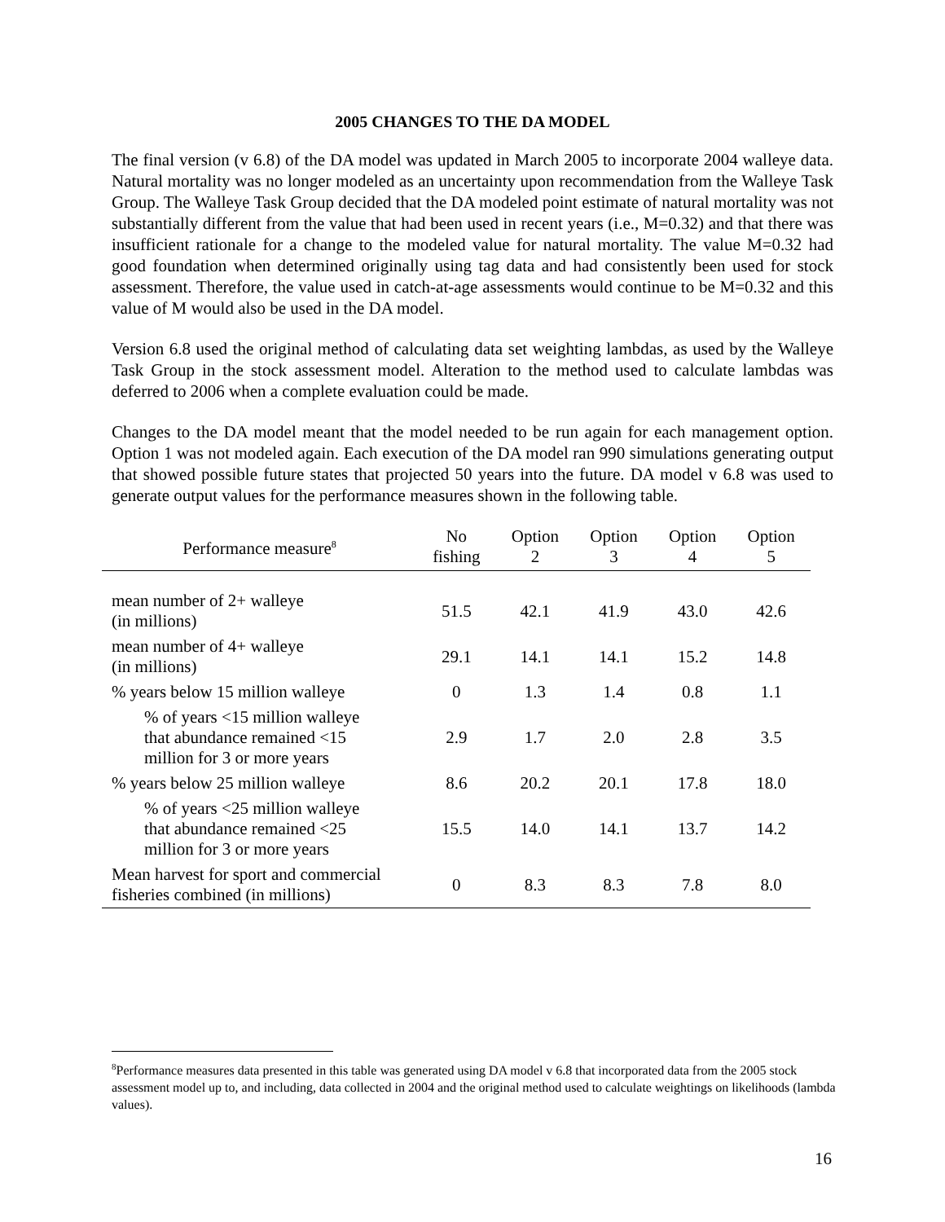2005 CHANGES TO THE DA MODEL
The final version (v 6.8) of the DA model was updated in March 2005 to incorporate 2004 walleye data. Natural mortality was no longer modeled as an uncertainty upon recommendation from the Walleye Task Group. The Walleye Task Group decided that the DA modeled point estimate of natural mortality was not substantially different from the value that had been used in recent years (i.e., M=0.32) and that there was insufficient rationale for a change to the modeled value for natural mortality. The value M=0.32 had good foundation when determined originally using tag data and had consistently been used for stock assessment. Therefore, the value used in catch-at-age assessments would continue to be M=0.32 and this value of M would also be used in the DA model.
Version 6.8 used the original method of calculating data set weighting lambdas, as used by the Walleye Task Group in the stock assessment model. Alteration to the method used to calculate lambdas was deferred to 2006 when a complete evaluation could be made.
Changes to the DA model meant that the model needed to be run again for each management option. Option 1 was not modeled again. Each execution of the DA model ran 990 simulations generating output that showed possible future states that projected 50 years into the future. DA model v 6.8 was used to generate output values for the performance measures shown in the following table.
| Performance measure<sup>8</sup> | No fishing | Option 2 | Option 3 | Option 4 | Option 5 |
| --- | --- | --- | --- | --- | --- |
| mean number of 2+ walleye (in millions) | 51.5 | 42.1 | 41.9 | 43.0 | 42.6 |
| mean number of 4+ walleye (in millions) | 29.1 | 14.1 | 14.1 | 15.2 | 14.8 |
| % years below 15 million walleye | 0 | 1.3 | 1.4 | 0.8 | 1.1 |
| % of years <15 million walleye that abundance remained <15 million for 3 or more years | 2.9 | 1.7 | 2.0 | 2.8 | 3.5 |
| % years below 25 million walleye | 8.6 | 20.2 | 20.1 | 17.8 | 18.0 |
| % of years <25 million walleye that abundance remained <25 million for 3 or more years | 15.5 | 14.0 | 14.1 | 13.7 | 14.2 |
| Mean harvest for sport and commercial fisheries combined (in millions) | 0 | 8.3 | 8.3 | 7.8 | 8.0 |
<sup>8</sup> Performance measures data presented in this table was generated using DA model v 6.8 that incorporated data from the 2005 stock assessment model up to, and including, data collected in 2004 and the original method used to calculate weightings on likelihoods (lambda values).
16